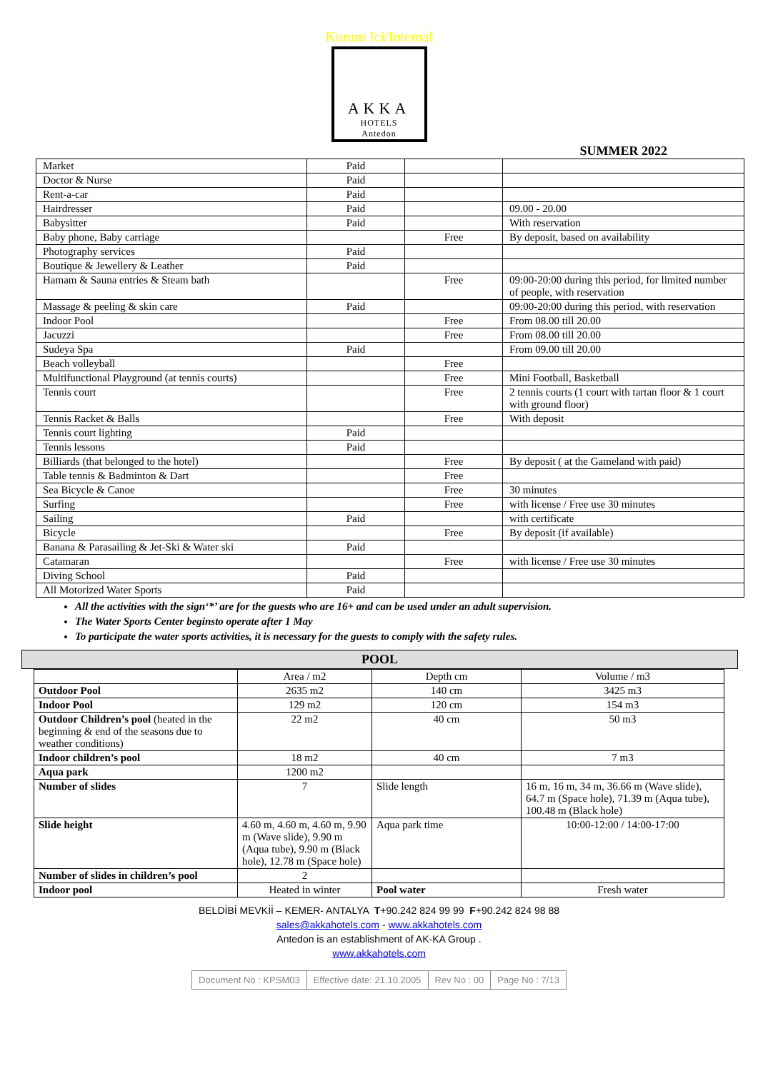Kurum Ici/Internal
AKKA HOTELS
Antedon
SUMMER 2022
| Market | Paid | | |
| Doctor & Nurse | Paid | | |
| Rent-a-car | Paid | | |
| Hairdresser | Paid | | 09.00 - 20.00 |
| Babysitter | Paid | | With reservation |
| Baby phone, Baby carriage | | Free | By deposit, based on availability |
| Photography services | Paid | | |
| Boutique & Jewellery & Leather | Paid | | |
| Hamam & Sauna entries & Steam bath | | Free | 09:00-20:00 during this period, for limited number of people, with reservation |
| Massage & peeling & skin care | Paid | | 09:00-20:00 during this period, with reservation |
| Indoor Pool | | Free | From 08.00 till 20.00 |
| Jacuzzi | | Free | From 08.00 till 20.00 |
| Sudeya Spa | Paid | | From 09.00 till 20.00 |
| Beach volleyball | | Free | |
| Multifunctional Playground (at tennis courts) | | Free | Mini Football, Basketball |
| Tennis court | | Free | 2 tennis courts (1 court with tartan floor & 1 court with ground floor) |
| Tennis Racket & Balls | | Free | With deposit |
| Tennis court lighting | Paid | | |
| Tennis lessons | Paid | | |
| Billiards (that belonged to the hotel) | | Free | By deposit ( at the Gameland with paid) |
| Table tennis & Badminton & Dart | | Free | |
| Sea Bicycle & Canoe | | Free | 30 minutes |
| Surfing | | Free | with license / Free use 30 minutes |
| Sailing | Paid | | with certificate |
| Bicycle | | Free | By deposit (if available) |
| Banana & Parasailing & Jet-Ski & Water ski | Paid | | |
| Catamaran | | Free | with license / Free use 30 minutes |
| Diving School | Paid | | |
| All Motorized Water Sports | Paid | | |
All the activities with the sign‘*’ are for the guests who are 16+ and can be used under an adult supervision.
The Water Sports Center beginsto operate after 1 May
To participate the water sports activities, it is necessary for the guests to comply with the safety rules.
POOL
| | Area / m2 | Depth cm | Volume / m3 |
| Outdoor Pool | 2635 m2 | 140 cm | 3425 m3 |
| Indoor Pool | 129 m2 | 120 cm | 154 m3 |
| Outdoor Children’s pool (heated in the beginning & end of the seasons due to weather conditions) | 22 m2 | 40 cm | 50 m3 |
| Indoor children’s pool | 18 m2 | 40 cm | 7 m3 |
| Aqua park | 1200 m2 | | |
| Number of slides | 7 | Slide length | 16 m, 16 m, 34 m, 36.66 m (Wave slide), 64.7 m (Space hole), 71.39 m (Aqua tube), 100.48 m (Black hole) |
| Slide height | 4.60 m, 4.60 m, 4.60 m, 9.90 m (Wave slide), 9.90 m (Aqua tube), 9.90 m (Black hole), 12.78 m (Space hole) | Aqua park time | 10:00-12:00 / 14:00-17:00 |
| Number of slides in children’s pool | 2 | | |
| Indoor pool | Heated in winter | Pool water | Fresh water |
BELDİBİ MEVKİİ – KEMER- ANTALYA T+90.242 824 99 99 F+90.242 824 98 88
sales@akkahotels.com - www.akkahotels.com
Antedon is an establishment of AK-KA Group .
www.akkahotels.com
| Document No : KPSM03 | Effective date: 21.10.2005 | Rev No : 00 | Page No : 7/13 |